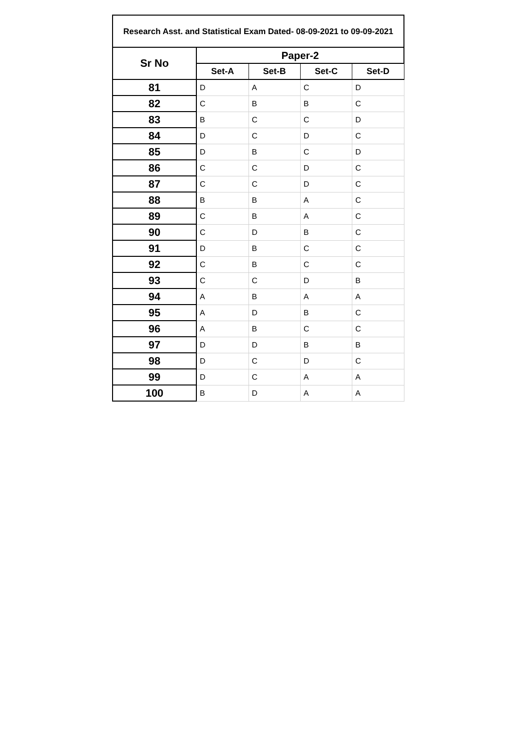| Research Asst. and Statistical Exam Dated- 08-09-2021 to 09-09-2021 | | | | |
| --- | --- | --- | --- | --- |
| Sr No | Paper-2 | | | |
| | Set-A | Set-B | Set-C | Set-D |
| 81 | D | A | C | D |
| 82 | C | B | B | C |
| 83 | B | C | C | D |
| 84 | D | C | D | C |
| 85 | D | B | C | D |
| 86 | C | C | D | C |
| 87 | C | C | D | C |
| 88 | B | B | A | C |
| 89 | C | B | A | C |
| 90 | C | D | B | C |
| 91 | D | B | C | C |
| 92 | C | B | C | C |
| 93 | C | C | D | B |
| 94 | A | B | A | A |
| 95 | A | D | B | C |
| 96 | A | B | C | C |
| 97 | D | D | B | B |
| 98 | D | C | D | C |
| 99 | D | C | A | A |
| 100 | B | D | A | A |